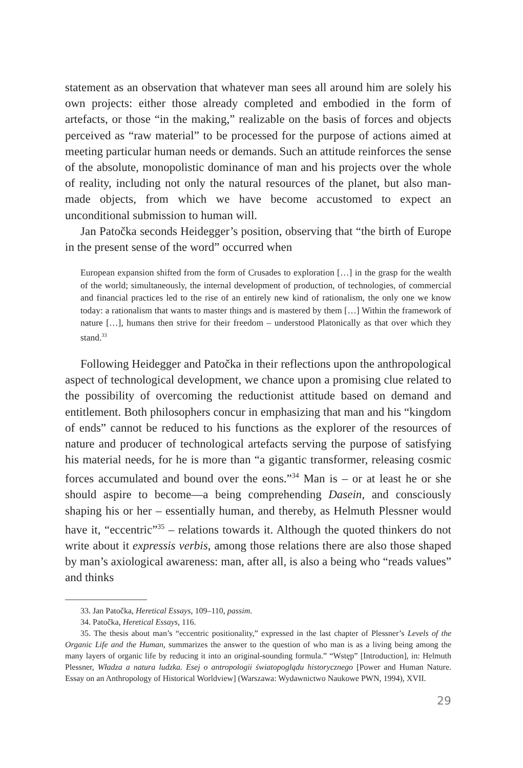statement as an observation that whatever man sees all around him are solely his own projects: either those already completed and embodied in the form of artefacts, or those “in the making,” realizable on the basis of forces and objects perceived as “raw material” to be processed for the purpose of actions aimed at meeting particular human needs or demands. Such an attitude reinforces the sense of the absolute, monopolistic dominance of man and his projects over the whole of reality, including not only the natural resources of the planet, but also man-made objects, from which we have become accustomed to expect an unconditional submission to human will.
Jan Patočka seconds Heidegger’s position, observing that “the birth of Europe in the present sense of the word” occurred when
European expansion shifted from the form of Crusades to exploration […] in the grasp for the wealth of the world; simultaneously, the internal development of production, of technologies, of commercial and financial practices led to the rise of an entirely new kind of rationalism, the only one we know today: a rationalism that wants to master things and is mastered by them […] Within the framework of nature […], humans then strive for their freedom – understood Platonically as that over which they stand.<sup>33</sup>
Following Heidegger and Patočka in their reflections upon the anthropological aspect of technological development, we chance upon a promising clue related to the possibility of overcoming the reductionist attitude based on demand and entitlement. Both philosophers concur in emphasizing that man and his “kingdom of ends” cannot be reduced to his functions as the explorer of the resources of nature and producer of technological artefacts serving the purpose of satisfying his material needs, for he is more than “a gigantic transformer, releasing cosmic forces accumulated and bound over the eons.”<sup>34</sup> Man is – or at least he or she should aspire to become—a being comprehending Dasein, and consciously shaping his or her – essentially human, and thereby, as Helmuth Plessner would have it, “eccentric”<sup>35</sup> – relations towards it. Although the quoted thinkers do not write about it expressis verbis, among those relations there are also those shaped by man’s axiological awareness: man, after all, is also a being who “reads values” and thinks
33. Jan Patočka, Heretical Essays, 109–110, passim.
34. Patočka, Heretical Essays, 116.
35. The thesis about man’s “eccentric positionality,” expressed in the last chapter of Plessner’s Levels of the Organic Life and the Human, summarizes the answer to the question of who man is as a living being among the many layers of organic life by reducing it into an original-sounding formula.” “Wstęp” [Introduction], in: Helmuth Plessner, Władza a natura ludzka. Esej o antropologii światopoglądu historycznego [Power and Human Nature. Essay on an Anthropology of Historical Worldview] (Warszawa: Wydawnictwo Naukowe PWN, 1994), XVII.
29